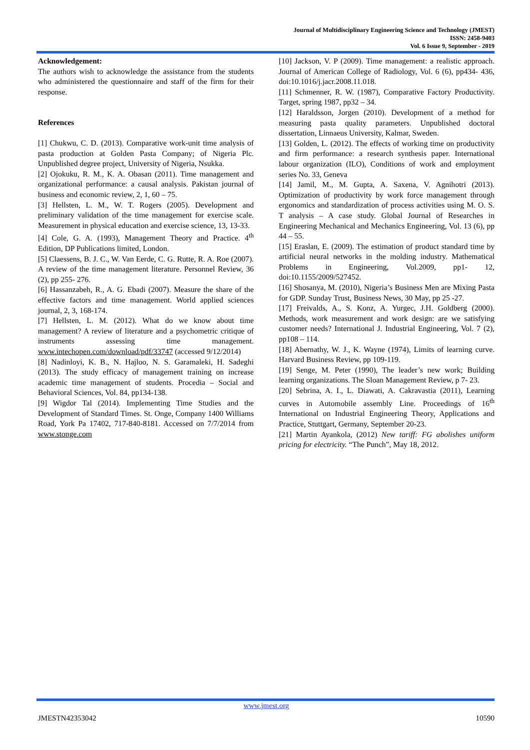Journal of Multidisciplinary Engineering Science and Technology (JMEST)
ISSN: 2458-9403
Vol. 6 Issue 9, September - 2019
Acknowledgement:
The authors wish to acknowledge the assistance from the students who administered the questionnaire and staff of the firm for their response.
References
[1] Chukwu, C. D. (2013). Comparative work-unit time analysis of pasta production at Golden Pasta Company; of Nigeria Plc. Unpublished degree project, University of Nigeria, Nsukka.
[2] Ojokuku, R. M., K. A. Obasan (2011). Time management and organizational performance: a causal analysis. Pakistan journal of business and economic review, 2, 1, 60 – 75.
[3] Hellsten, L. M., W. T. Rogers (2005). Development and preliminary validation of the time management for exercise scale. Measurement in physical education and exercise science, 13, 13-33.
[4] Cole, G. A. (1993), Management Theory and Practice. 4<sup>th</sup> Edition, DP Publications limited, London.
[5] Claessens, B. J. C., W. Van Eerde, C. G. Rutte, R. A. Roe (2007). A review of the time management literature. Personnel Review, 36 (2), pp 255- 276.
[6] Hassanzabeh, R., A. G. Ebadi (2007). Measure the share of the effective factors and time management. World applied sciences journal, 2, 3, 168-174.
[7] Hellsten, L. M. (2012). What do we know about time management? A review of literature and a psychometric critique of instruments assessing time management. www.intechopen.com/download/pdf/33747 (accessed 9/12/2014)
[8] Nadinloyi, K. B., N. Hajloo, N. S. Garamaleki, H. Sadeghi (2013). The study efficacy of management training on increase academic time management of students. Procedia – Social and Behavioral Sciences, Vol. 84, pp134-138.
[9] Wigdor Tal (2014). Implementing Time Studies and the Development of Standard Times. St. Onge, Company 1400 Williams Road, York Pa 17402, 717-840-8181. Accessed on 7/7/2014 from www.stonge.com
[10] Jackson, V. P (2009). Time management: a realistic approach. Journal of American College of Radiology, Vol. 6 (6), pp434- 436, doi:10.1016/j.jacr.2008.11.018.
[11] Schmenner, R. W. (1987), Comparative Factory Productivity. Target, spring 1987, pp32 – 34.
[12] Haraldsson, Jorgen (2010). Development of a method for measuring pasta quality parameters. Unpublished doctoral dissertation, Linnaeus University, Kalmar, Sweden.
[13] Golden, L. (2012). The effects of working time on productivity and firm performance: a research synthesis paper. International labour organization (ILO), Conditions of work and employment series No. 33, Geneva
[14] Jamil, M., M. Gupta, A. Saxena, V. Agnihotri (2013). Optimization of productivity by work force management through ergonomics and standardization of process activities using M. O. S. T analysis – A case study. Global Journal of Researches in Engineering Mechanical and Mechanics Engineering, Vol. 13 (6), pp 44 – 55.
[15] Eraslan, E. (2009). The estimation of product standard time by artificial neural networks in the molding industry. Mathematical Problems in Engineering, Vol.2009, pp1- 12, doi:10.1155/2009/527452.
[16] Shosanya, M. (2010), Nigeria’s Business Men are Mixing Pasta for GDP. Sunday Trust, Business News, 30 May, pp 25 -27.
[17] Freivalds, A., S. Konz, A. Yurgec, J.H. Goldberg (2000). Methods, work measurement and work design: are we satisfying customer needs? International J. Industrial Engineering, Vol. 7 (2), pp108 – 114.
[18] Abernathy, W. J., K. Wayne (1974), Limits of learning curve. Harvard Business Review, pp 109-119.
[19] Senge, M. Peter (1990), The leader’s new work; Building learning organizations. The Sloan Management Review, p 7- 23.
[20] Sebrina, A. I., L. Diawati, A. Cakravastia (2011), Learning curves in Automobile assembly Line. Proceedings of 16<sup>th</sup> International on Industrial Engineering Theory, Applications and Practice, Stuttgart, Germany, September 20-23.
[21] Martin Ayankola, (2012) New tariff: FG abolishes uniform pricing for electricity. “The Punch”, May 18, 2012.
www.jmest.org
JMESTN42353042 10590